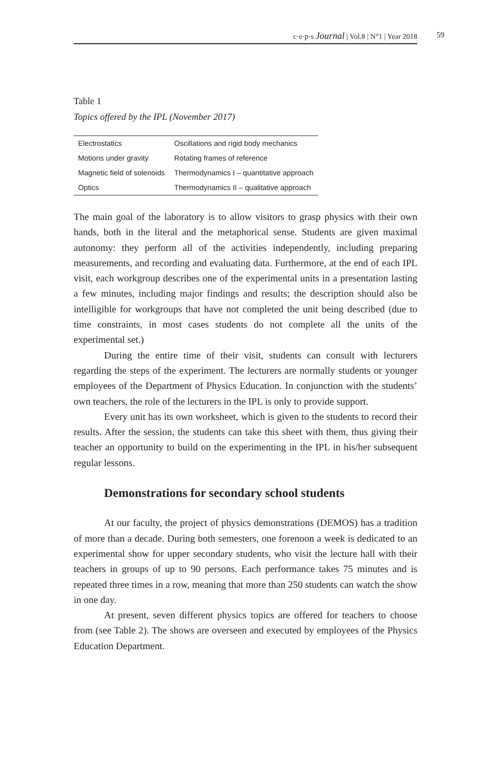c·e·p·s Journal | Vol.8 | N°1 | Year 2018 59
Table 1
Topics offered by the IPL (November 2017)
| Electrostatics | Oscillations and rigid body mechanics |
| Motions under gravity | Rotating frames of reference |
| Magnetic field of solenoids | Thermodynamics I – quantitative approach |
| Optics | Thermodynamics II – qualitative approach |
The main goal of the laboratory is to allow visitors to grasp physics with their own hands, both in the literal and the metaphorical sense. Students are given maximal autonomy: they perform all of the activities independently, including preparing measurements, and recording and evaluating data. Furthermore, at the end of each IPL visit, each workgroup describes one of the experimental units in a presentation lasting a few minutes, including major findings and results; the description should also be intelligible for workgroups that have not completed the unit being described (due to time constraints, in most cases students do not complete all the units of the experimental set.)
During the entire time of their visit, students can consult with lecturers regarding the steps of the experiment. The lecturers are normally students or younger employees of the Department of Physics Education. In conjunction with the students’ own teachers, the role of the lecturers in the IPL is only to provide support.
Every unit has its own worksheet, which is given to the students to record their results. After the session, the students can take this sheet with them, thus giving their teacher an opportunity to build on the experimenting in the IPL in his/her subsequent regular lessons.
Demonstrations for secondary school students
At our faculty, the project of physics demonstrations (DEMOS) has a tradition of more than a decade. During both semesters, one forenoon a week is dedicated to an experimental show for upper secondary students, who visit the lecture hall with their teachers in groups of up to 90 persons. Each performance takes 75 minutes and is repeated three times in a row, meaning that more than 250 students can watch the show in one day.
At present, seven different physics topics are offered for teachers to choose from (see Table 2). The shows are overseen and executed by employees of the Physics Education Department.